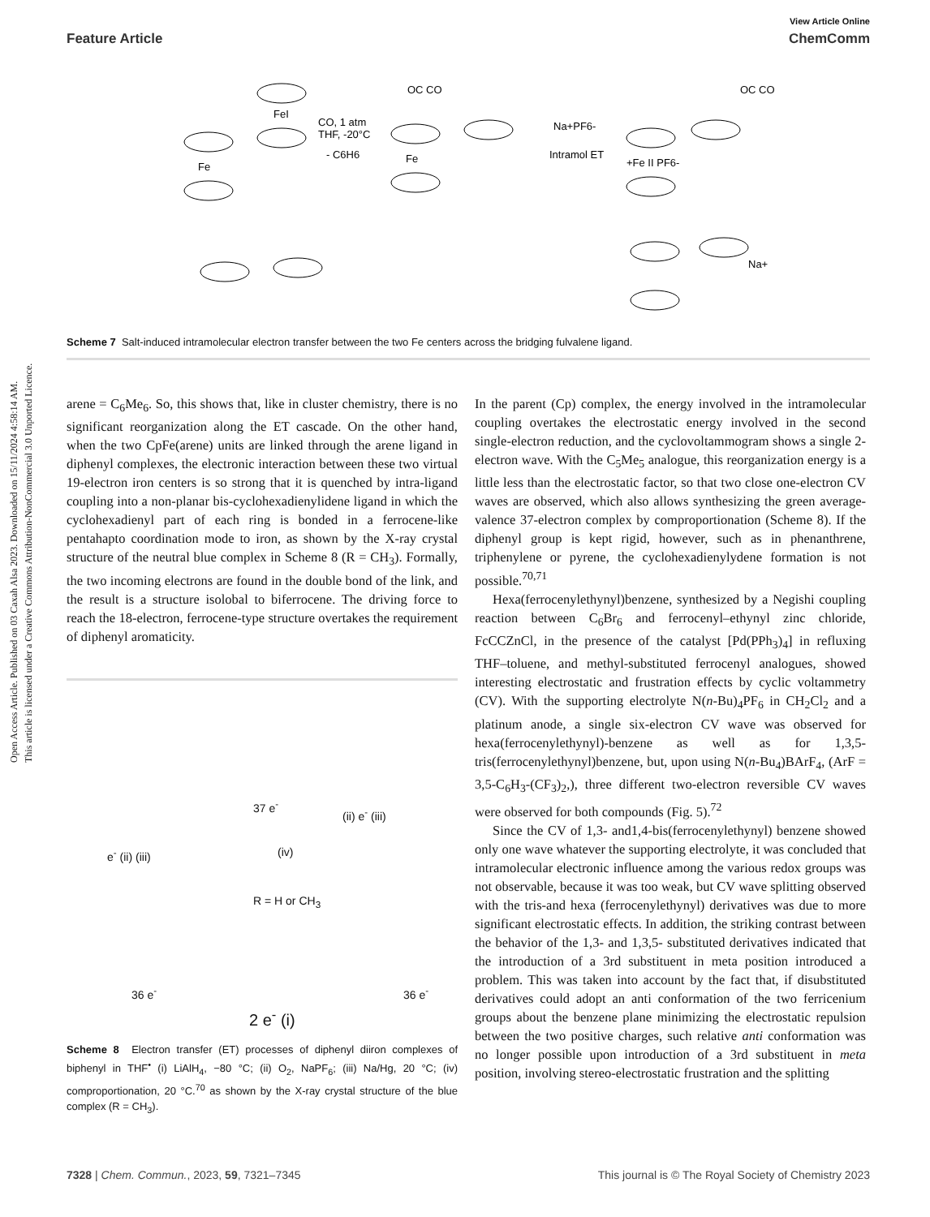Open Access Article. Published on 03 Caxah Alsa 2023. Downloaded on 15/11/2024 4:58:14 AM.
This article is licensed under a Creative Commons Attribution-NonCommercial 3.0 Unported Licence.
View Article Online
Feature Article ChemComm
CO, 1 atm
THF, -20°C
- C6H6
Na+PF6-
Intramol ET
FeI
Fe
Fe
OC CO
OC CO
+Fe II PF6-
Na+
Scheme 7 Salt-induced intramolecular electron transfer between the two Fe centers across the bridging fulvalene ligand.
arene = C<sub>6</sub>Me<sub>6</sub>. So, this shows that, like in cluster chemistry, there is no significant reorganization along the ET cascade. On the other hand, when the two CpFe(arene) units are linked through the arene ligand in diphenyl complexes, the electronic interaction between these two virtual 19-electron iron centers is so strong that it is quenched by intra-ligand coupling into a non-planar bis-cyclohexadienylidene ligand in which the cyclohexadienyl part of each ring is bonded in a ferrocene-like pentahapto coordination mode to iron, as shown by the X-ray crystal structure of the neutral blue complex in Scheme 8 (R = CH<sub>3</sub>). Formally, the two incoming electrons are found in the double bond of the link, and the result is a structure isolobal to biferrocene. The driving force to reach the 18-electron, ferrocene-type structure overtakes the requirement of diphenyl aromaticity.
37 e<sup>-</sup>
36 e<sup>-</sup> 36 e<sup>-</sup>
R = H or CH<sub>3</sub>
2 e<sup>-</sup> (i)
(iv) e<sup>-</sup> (ii) (iii)
(ii) e<sup>-</sup> (iii)
Scheme 8 Electron transfer (ET) processes of diphenyl diiron complexes of biphenyl in THF<sup>•</sup> (i) LiAlH<sub>4</sub>, −80 °C; (ii) O<sub>2</sub>, NaPF<sub>6</sub>; (iii) Na/Hg, 20 °C; (iv) comproportionation, 20 °C.<sup>70</sup> as shown by the X-ray crystal structure of the blue complex (R = CH<sub>3</sub>).
In the parent (Cp) complex, the energy involved in the intramolecular coupling overtakes the electrostatic energy involved in the second single-electron reduction, and the cyclovoltammogram shows a single 2-electron wave. With the C<sub>5</sub>Me<sub>5</sub> analogue, this reorganization energy is a little less than the electrostatic factor, so that two close one-electron CV waves are observed, which also allows synthesizing the green average-valence 37-electron complex by comproportionation (Scheme 8). If the diphenyl group is kept rigid, however, such as in phenanthrene, triphenylene or pyrene, the cyclohexadienylydene formation is not possible.<sup>70,71</sup>
Hexa(ferrocenylethynyl)benzene, synthesized by a Negishi coupling reaction between C<sub>6</sub>Br<sub>6</sub> and ferrocenyl–ethynyl zinc chloride, FcCCZnCl, in the presence of the catalyst [Pd(PPh<sub>3</sub>)<sub>4</sub>] in refluxing THF–toluene, and methyl-substituted ferrocenyl analogues, showed interesting electrostatic and frustration effects by cyclic voltammetry (CV). With the supporting electrolyte N(n-Bu)<sub>4</sub>PF<sub>6</sub> in CH<sub>2</sub>Cl<sub>2</sub> and a platinum anode, a single six-electron CV wave was observed for hexa(ferrocenylethynyl)-benzene as well as for 1,3,5-tris(ferrocenylethynyl)benzene, but, upon using N(n-Bu<sub>4</sub>)BArF<sub>4</sub>, (ArF = 3,5-C<sub>6</sub>H<sub>3</sub>-(CF<sub>3</sub>)<sub>2</sub>,), three different two-electron reversible CV waves were observed for both compounds (Fig. 5).<sup>72</sup>
Since the CV of 1,3- and1,4-bis(ferrocenylethynyl) benzene showed only one wave whatever the supporting electrolyte, it was concluded that intramolecular electronic influence among the various redox groups was not observable, because it was too weak, but CV wave splitting observed with the tris-and hexa (ferrocenylethynyl) derivatives was due to more significant electrostatic effects. In addition, the striking contrast between the behavior of the 1,3- and 1,3,5- substituted derivatives indicated that the introduction of a 3rd substituent in meta position introduced a problem. This was taken into account by the fact that, if disubstituted derivatives could adopt an anti conformation of the two ferricenium groups about the benzene plane minimizing the electrostatic repulsion between the two positive charges, such relative anti conformation was no longer possible upon introduction of a 3rd substituent in meta position, involving stereo-electrostatic frustration and the splitting
7328 | Chem. Commun., 2023, 59, 7321–7345 This journal is © The Royal Society of Chemistry 2023